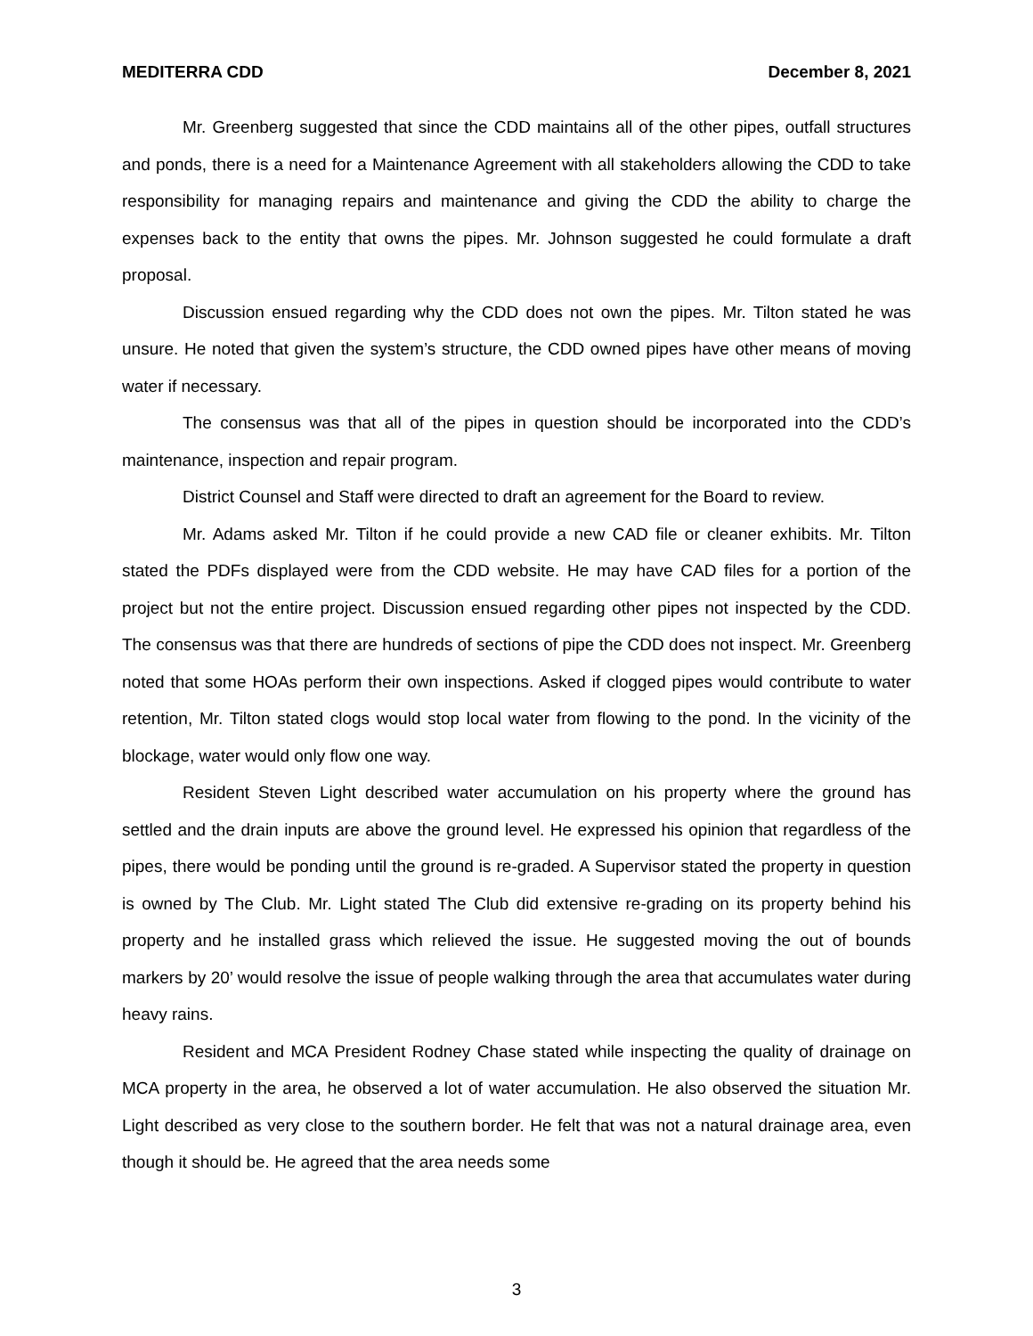MEDITERRA CDD December 8, 2021
Mr. Greenberg suggested that since the CDD maintains all of the other pipes, outfall structures and ponds, there is a need for a Maintenance Agreement with all stakeholders allowing the CDD to take responsibility for managing repairs and maintenance and giving the CDD the ability to charge the expenses back to the entity that owns the pipes. Mr. Johnson suggested he could formulate a draft proposal.
Discussion ensued regarding why the CDD does not own the pipes. Mr. Tilton stated he was unsure. He noted that given the system’s structure, the CDD owned pipes have other means of moving water if necessary.
The consensus was that all of the pipes in question should be incorporated into the CDD’s maintenance, inspection and repair program.
District Counsel and Staff were directed to draft an agreement for the Board to review.
Mr. Adams asked Mr. Tilton if he could provide a new CAD file or cleaner exhibits. Mr. Tilton stated the PDFs displayed were from the CDD website. He may have CAD files for a portion of the project but not the entire project. Discussion ensued regarding other pipes not inspected by the CDD. The consensus was that there are hundreds of sections of pipe the CDD does not inspect. Mr. Greenberg noted that some HOAs perform their own inspections. Asked if clogged pipes would contribute to water retention, Mr. Tilton stated clogs would stop local water from flowing to the pond. In the vicinity of the blockage, water would only flow one way.
Resident Steven Light described water accumulation on his property where the ground has settled and the drain inputs are above the ground level. He expressed his opinion that regardless of the pipes, there would be ponding until the ground is re-graded. A Supervisor stated the property in question is owned by The Club. Mr. Light stated The Club did extensive re-grading on its property behind his property and he installed grass which relieved the issue. He suggested moving the out of bounds markers by 20’ would resolve the issue of people walking through the area that accumulates water during heavy rains.
Resident and MCA President Rodney Chase stated while inspecting the quality of drainage on MCA property in the area, he observed a lot of water accumulation. He also observed the situation Mr. Light described as very close to the southern border. He felt that was not a natural drainage area, even though it should be. He agreed that the area needs some
3